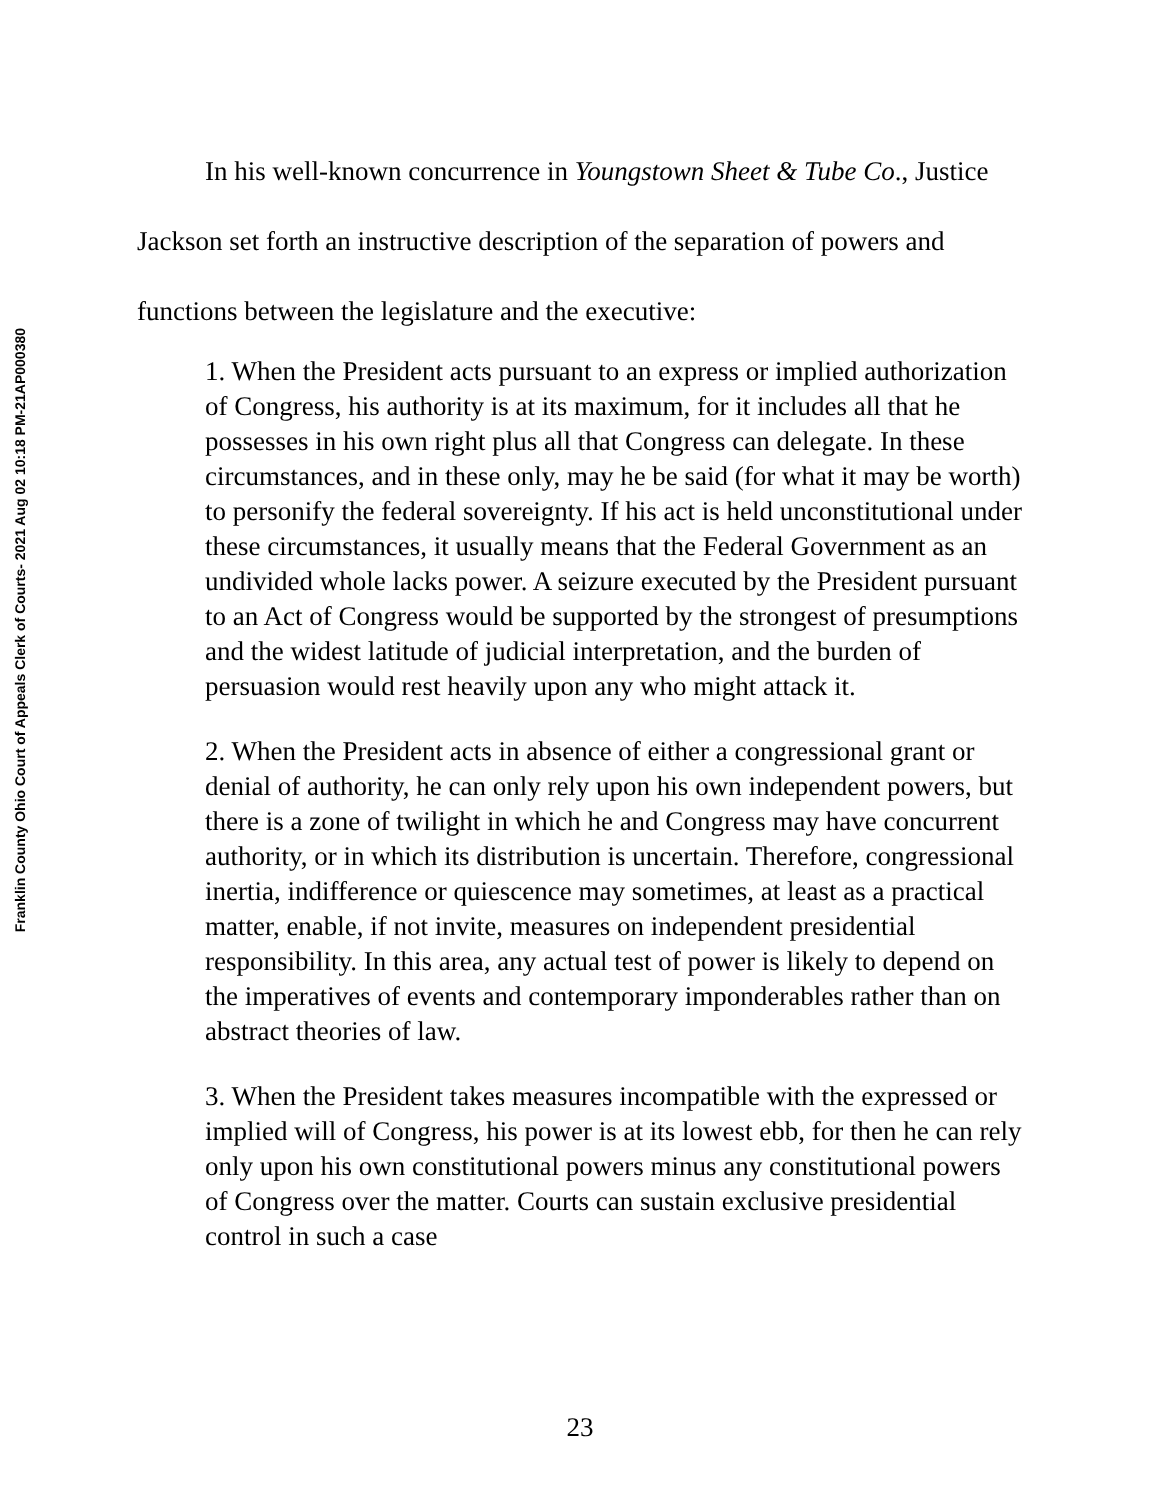Franklin County Ohio Court of Appeals Clerk of Courts- 2021 Aug 02 10:18 PM-21AP000380
In his well-known concurrence in Youngstown Sheet & Tube Co., Justice Jackson set forth an instructive description of the separation of powers and functions between the legislature and the executive:
1. When the President acts pursuant to an express or implied authorization of Congress, his authority is at its maximum, for it includes all that he possesses in his own right plus all that Congress can delegate. In these circumstances, and in these only, may he be said (for what it may be worth) to personify the federal sovereignty. If his act is held unconstitutional under these circumstances, it usually means that the Federal Government as an undivided whole lacks power. A seizure executed by the President pursuant to an Act of Congress would be supported by the strongest of presumptions and the widest latitude of judicial interpretation, and the burden of persuasion would rest heavily upon any who might attack it.
2. When the President acts in absence of either a congressional grant or denial of authority, he can only rely upon his own independent powers, but there is a zone of twilight in which he and Congress may have concurrent authority, or in which its distribution is uncertain. Therefore, congressional inertia, indifference or quiescence may sometimes, at least as a practical matter, enable, if not invite, measures on independent presidential responsibility. In this area, any actual test of power is likely to depend on the imperatives of events and contemporary imponderables rather than on abstract theories of law.
3. When the President takes measures incompatible with the expressed or implied will of Congress, his power is at its lowest ebb, for then he can rely only upon his own constitutional powers minus any constitutional powers of Congress over the matter. Courts can sustain exclusive presidential control in such a case
23